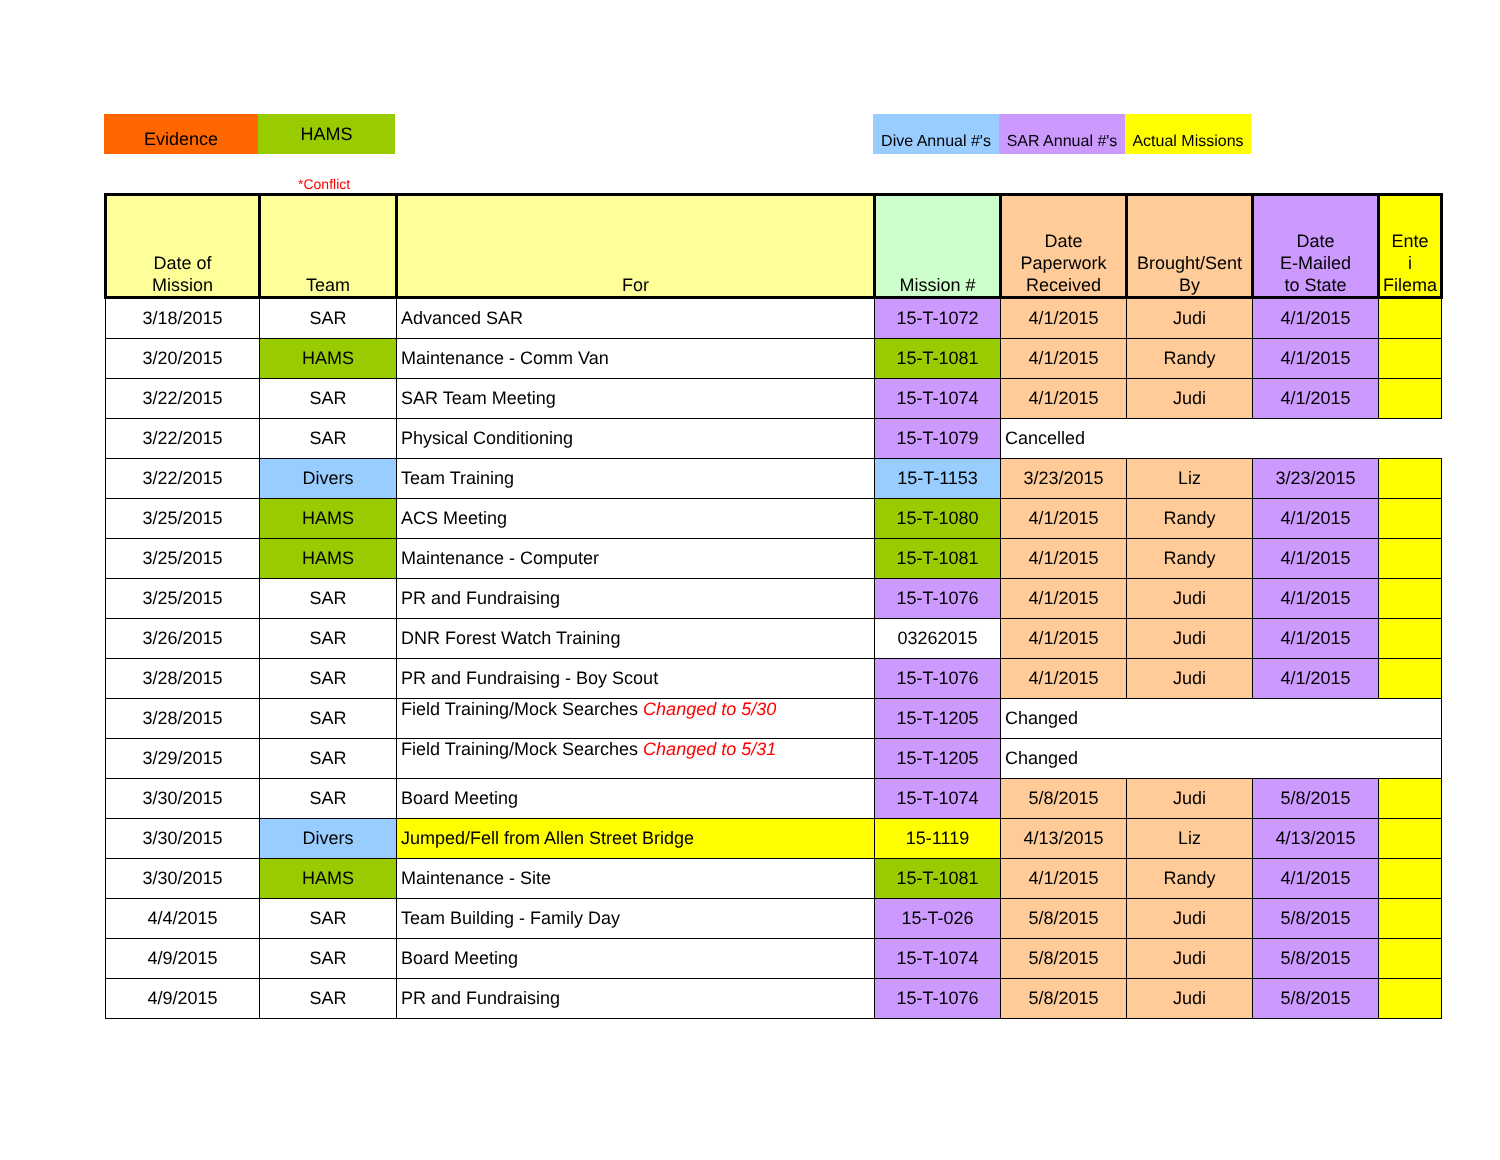Evidence
HAMS
Dive Annual #'s
SAR Annual #'s
Actual Missions
*Conflict
| Date of Mission | Team | For | Mission # | Date Paperwork Received | Brought/Sent By | Date E-Mailed to State | Ente i Filema |
| --- | --- | --- | --- | --- | --- | --- | --- |
| 3/18/2015 | SAR | Advanced SAR | 15-T-1072 | 4/1/2015 | Judi | 4/1/2015 | |
| 3/20/2015 | HAMS | Maintenance - Comm Van | 15-T-1081 | 4/1/2015 | Randy | 4/1/2015 | |
| 3/22/2015 | SAR | SAR Team Meeting | 15-T-1074 | 4/1/2015 | Judi | 4/1/2015 | |
| 3/22/2015 | SAR | Physical Conditioning | 15-T-1079 | Cancelled | | | |
| 3/22/2015 | Divers | Team Training | 15-T-1153 | 3/23/2015 | Liz | 3/23/2015 | |
| 3/25/2015 | HAMS | ACS Meeting | 15-T-1080 | 4/1/2015 | Randy | 4/1/2015 | |
| 3/25/2015 | HAMS | Maintenance - Computer | 15-T-1081 | 4/1/2015 | Randy | 4/1/2015 | |
| 3/25/2015 | SAR | PR and Fundraising | 15-T-1076 | 4/1/2015 | Judi | 4/1/2015 | |
| 3/26/2015 | SAR | DNR Forest Watch Training | 03262015 | 4/1/2015 | Judi | 4/1/2015 | |
| 3/28/2015 | SAR | PR and Fundraising - Boy Scout | 15-T-1076 | 4/1/2015 | Judi | 4/1/2015 | |
| 3/28/2015 | SAR | Field Training/Mock Searches Changed to 5/30 | 15-T-1205 | Changed | | | |
| 3/29/2015 | SAR | Field Training/Mock Searches Changed to 5/31 | 15-T-1205 | Changed | | | |
| 3/30/2015 | SAR | Board Meeting | 15-T-1074 | 5/8/2015 | Judi | 5/8/2015 | |
| 3/30/2015 | Divers | Jumped/Fell from Allen Street Bridge | 15-1119 | 4/13/2015 | Liz | 4/13/2015 | |
| 3/30/2015 | HAMS | Maintenance - Site | 15-T-1081 | 4/1/2015 | Randy | 4/1/2015 | |
| 4/4/2015 | SAR | Team Building - Family Day | 15-T-026 | 5/8/2015 | Judi | 5/8/2015 | |
| 4/9/2015 | SAR | Board Meeting | 15-T-1074 | 5/8/2015 | Judi | 5/8/2015 | |
| 4/9/2015 | SAR | PR and Fundraising | 15-T-1076 | 5/8/2015 | Judi | 5/8/2015 | |